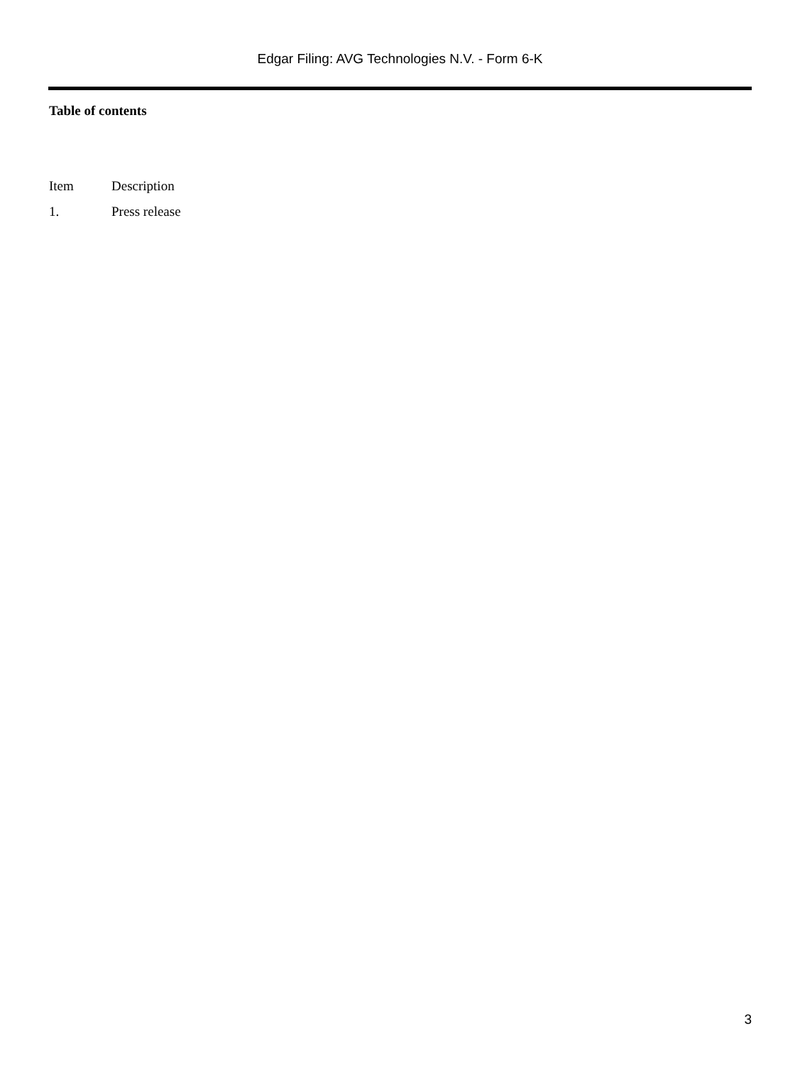Edgar Filing: AVG Technologies N.V. - Form 6-K
Table of contents
| Item | Description |
| --- | --- |
| 1. | Press release |
3